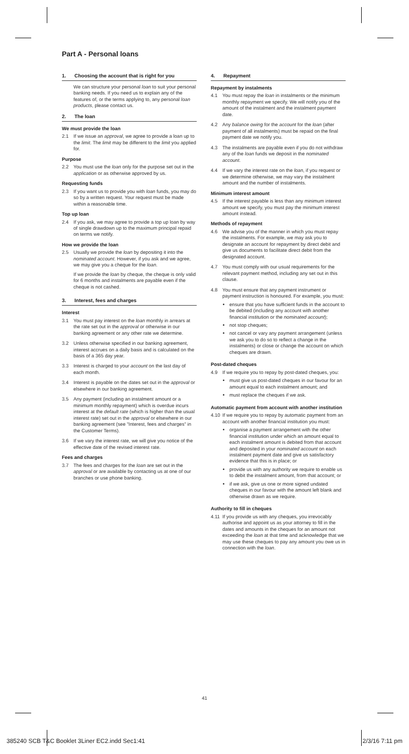Part A - Personal loans
1. Choosing the account that is right for you
We can structure your personal loan to suit your personal banking needs. If you need us to explain any of the features of, or the terms applying to, any personal loan products, please contact us.
2. The loan
We must provide the loan
2.1 If we issue an approval, we agree to provide a loan up to the limit. The limit may be different to the limit you applied for.
Purpose
2.2 You must use the loan only for the purpose set out in the application or as otherwise approved by us.
Requesting funds
2.3 If you want us to provide you with loan funds, you may do so by a written request. Your request must be made within a reasonable time.
Top up loan
2.4 If you ask, we may agree to provide a top up loan by way of single drawdown up to the maximum principal repaid on terms we notify.
How we provide the loan
2.5 Usually we provide the loan by depositing it into the nominated account. However, if you ask and we agree, we may give you a cheque for the loan.
If we provide the loan by cheque, the cheque is only valid for 6 months and instalments are payable even if the cheque is not cashed.
3. Interest, fees and charges
Interest
3.1 You must pay interest on the loan monthly in arrears at the rate set out in the approval or otherwise in our banking agreement or any other rate we determine.
3.2 Unless otherwise specified in our banking agreement, interest accrues on a daily basis and is calculated on the basis of a 365 day year.
3.3 Interest is charged to your account on the last day of each month.
3.4 Interest is payable on the dates set out in the approval or elsewhere in our banking agreement.
3.5 Any payment (including an instalment amount or a minimum monthly repayment) which is overdue incurs interest at the default rate (which is higher than the usual interest rate) set out in the approval or elsewhere in our banking agreement (see "Interest, fees and charges" in the Customer Terms).
3.6 If we vary the interest rate, we will give you notice of the effective date of the revised interest rate.
Fees and charges
3.7 The fees and charges for the loan are set out in the approval or are available by contacting us at one of our branches or use phone banking.
4. Repayment
Repayment by instalments
4.1 You must repay the loan in instalments or the minimum monthly repayment we specify. We will notify you of the amount of the instalment and the instalment payment date.
4.2 Any balance owing for the account for the loan (after payment of all instalments) must be repaid on the final payment date we notify you.
4.3 The instalments are payable even if you do not withdraw any of the loan funds we deposit in the nominated account.
4.4 If we vary the interest rate on the loan, if you request or we determine otherwise, we may vary the instalment amount and the number of instalments.
Minimum interest amount
4.5 If the interest payable is less than any minimum interest amount we specify, you must pay the minimum interest amount instead.
Methods of repayment
4.6 We advise you of the manner in which you must repay the instalments. For example, we may ask you to designate an account for repayment by direct debit and give us documents to facilitate direct debit from the designated account.
4.7 You must comply with our usual requirements for the relevant payment method, including any set out in this clause.
4.8 You must ensure that any payment instrument or payment instruction is honoured. For example, you must:
ensure that you have sufficient funds in the account to be debited (including any account with another financial institution or the nominated account);
not stop cheques;
not cancel or vary any payment arrangement (unless we ask you to do so to reflect a change in the instalments) or close or change the account on which cheques are drawn.
Post-dated cheques
4.9 If we require you to repay by post-dated cheques, you:
must give us post-dated cheques in our favour for an amount equal to each instalment amount; and
must replace the cheques if we ask.
Automatic payment from account with another institution
4.10
If we require you to repay by automatic payment from an account with another financial institution you must:
organise a payment arrangement with the other financial institution under which an amount equal to each instalment amount is debited from that account and deposited in your nominated account on each instalment payment date and give us satisfactory evidence that this is in place; or
provide us with any authority we require to enable us to debit the instalment amount, from that account; or
if we ask, give us one or more signed undated cheques in our favour with the amount left blank and otherwise drawn as we require.
Authority to fill in cheques
4.11
If you provide us with any cheques, you irrevocably authorise and appoint us as your attorney to fill in the dates and amounts in the cheques for an amount not exceeding the loan at that time and acknowledge that we may use these cheques to pay any amount you owe us in connection with the loan.
41
385240 SCB T&C Booklet 3Liner EC2.indd Sec1:41 2/3/16 7:11 pm